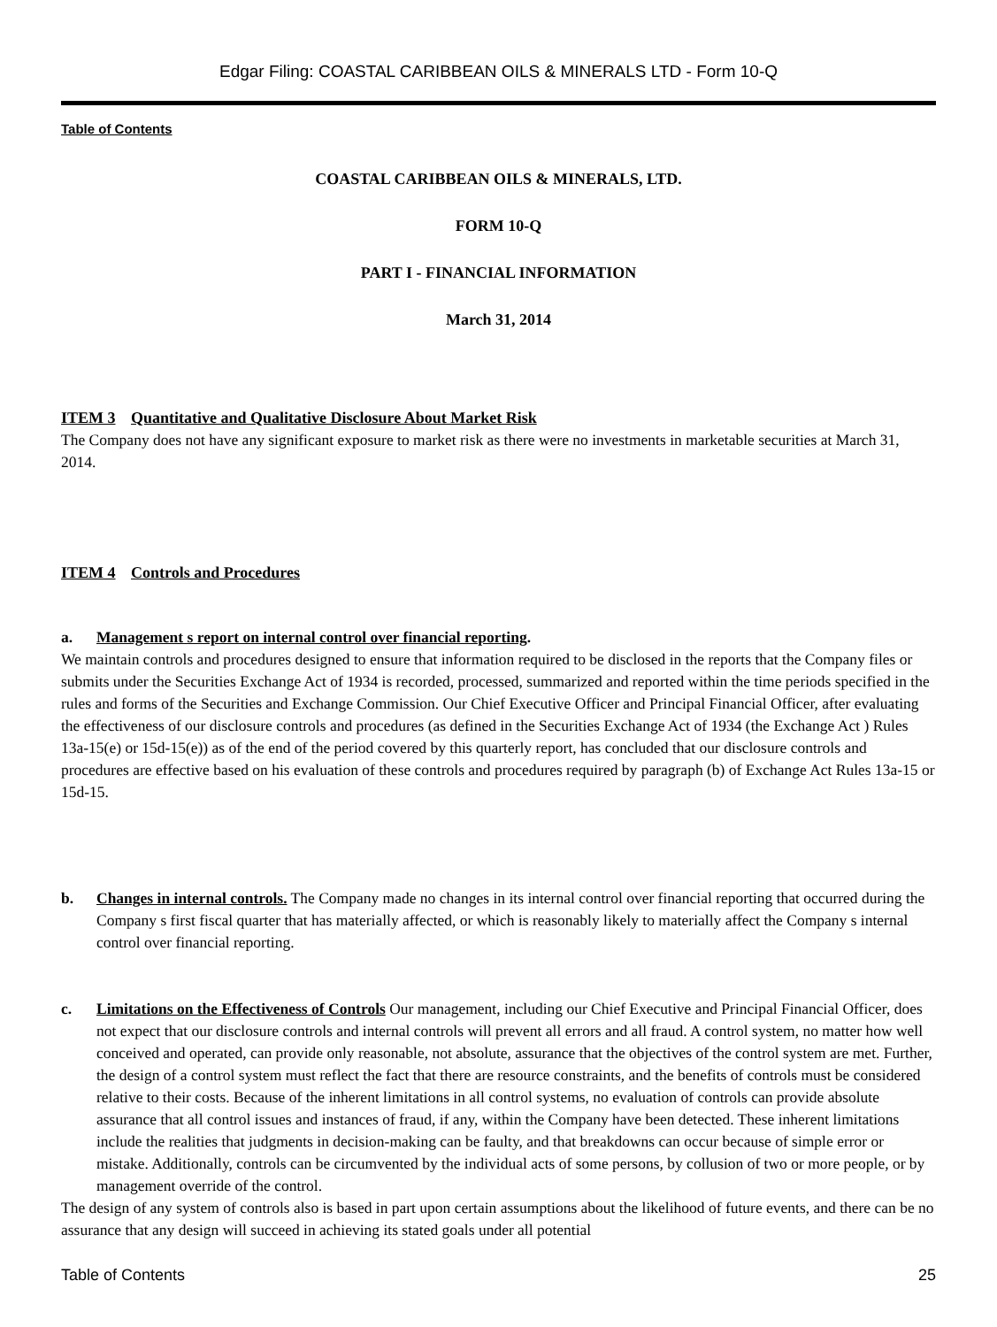Edgar Filing: COASTAL CARIBBEAN OILS & MINERALS LTD - Form 10-Q
Table of Contents
COASTAL CARIBBEAN OILS & MINERALS, LTD.
FORM 10-Q
PART I - FINANCIAL INFORMATION
March 31, 2014
ITEM 3 Quantitative and Qualitative Disclosure About Market Risk
The Company does not have any significant exposure to market risk as there were no investments in marketable securities at March 31, 2014.
ITEM 4 Controls and Procedures
a. Management s report on internal control over financial reporting.
We maintain controls and procedures designed to ensure that information required to be disclosed in the reports that the Company files or submits under the Securities Exchange Act of 1934 is recorded, processed, summarized and reported within the time periods specified in the rules and forms of the Securities and Exchange Commission. Our Chief Executive Officer and Principal Financial Officer, after evaluating the effectiveness of our disclosure controls and procedures (as defined in the Securities Exchange Act of 1934 (the Exchange Act ) Rules 13a-15(e) or 15d-15(e)) as of the end of the period covered by this quarterly report, has concluded that our disclosure controls and procedures are effective based on his evaluation of these controls and procedures required by paragraph (b) of Exchange Act Rules 13a-15 or 15d-15.
b. Changes in internal controls. The Company made no changes in its internal control over financial reporting that occurred during the Company s first fiscal quarter that has materially affected, or which is reasonably likely to materially affect the Company s internal control over financial reporting.
c. Limitations on the Effectiveness of Controls Our management, including our Chief Executive and Principal Financial Officer, does not expect that our disclosure controls and internal controls will prevent all errors and all fraud. A control system, no matter how well conceived and operated, can provide only reasonable, not absolute, assurance that the objectives of the control system are met. Further, the design of a control system must reflect the fact that there are resource constraints, and the benefits of controls must be considered relative to their costs. Because of the inherent limitations in all control systems, no evaluation of controls can provide absolute assurance that all control issues and instances of fraud, if any, within the Company have been detected. These inherent limitations include the realities that judgments in decision-making can be faulty, and that breakdowns can occur because of simple error or mistake. Additionally, controls can be circumvented by the individual acts of some persons, by collusion of two or more people, or by management override of the control.
The design of any system of controls also is based in part upon certain assumptions about the likelihood of future events, and there can be no assurance that any design will succeed in achieving its stated goals under all potential
Table of Contents 25